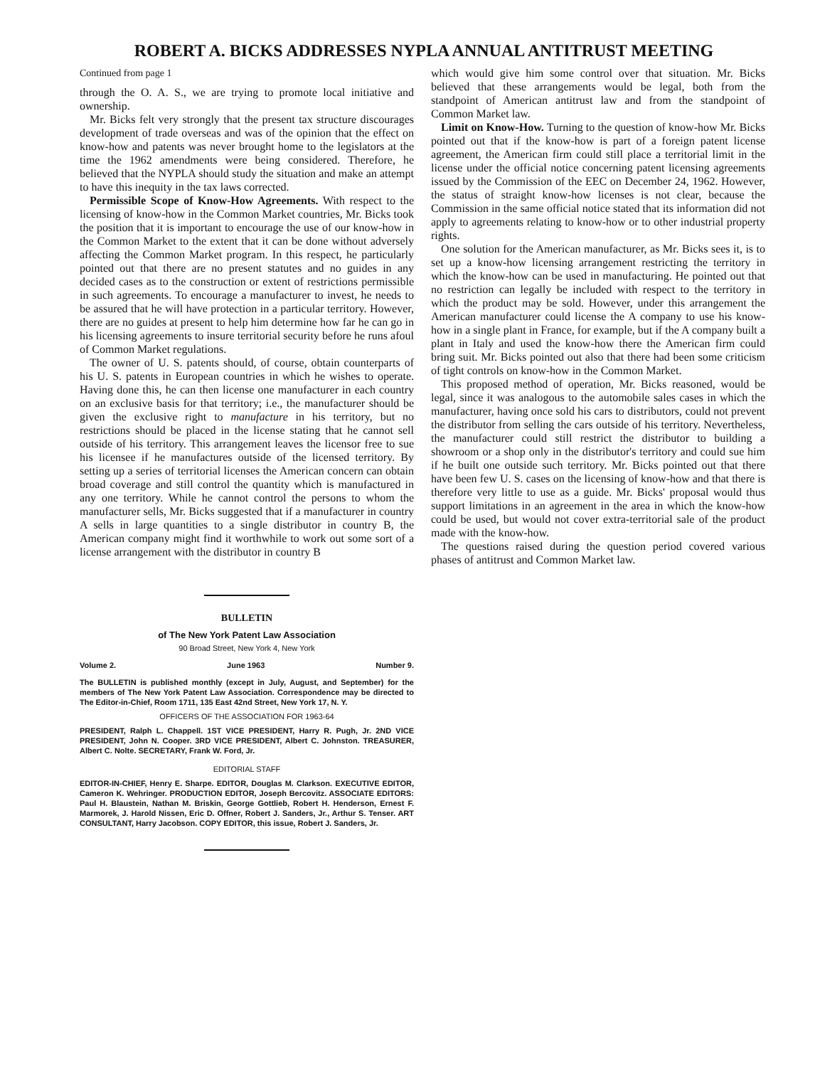ROBERT A. BICKS ADDRESSES NYPLA ANNUAL ANTITRUST MEETING
Continued from page 1
through the O. A. S., we are trying to promote local initiative and ownership.
Mr. Bicks felt very strongly that the present tax structure discourages development of trade overseas and was of the opinion that the effect on know-how and patents was never brought home to the legislators at the time the 1962 amendments were being considered. Therefore, he believed that the NYPLA should study the situation and make an attempt to have this inequity in the tax laws corrected.
Permissible Scope of Know-How Agreements. With respect to the licensing of know-how in the Common Market countries, Mr. Bicks took the position that it is important to encourage the use of our know-how in the Common Market to the extent that it can be done without adversely affecting the Common Market program. In this respect, he particularly pointed out that there are no present statutes and no guides in any decided cases as to the construction or extent of restrictions permissible in such agreements. To encourage a manufacturer to invest, he needs to be assured that he will have protection in a particular territory. However, there are no guides at present to help him determine how far he can go in his licensing agreements to insure territorial security before he runs afoul of Common Market regulations.
The owner of U. S. patents should, of course, obtain counterparts of his U. S. patents in European countries in which he wishes to operate. Having done this, he can then license one manufacturer in each country on an exclusive basis for that territory; i.e., the manufacturer should be given the exclusive right to manufacture in his territory, but no restrictions should be placed in the license stating that he cannot sell outside of his territory. This arrangement leaves the licensor free to sue his licensee if he manufactures outside of the licensed territory. By setting up a series of territorial licenses the American concern can obtain broad coverage and still control the quantity which is manufactured in any one territory. While he cannot control the persons to whom the manufacturer sells, Mr. Bicks suggested that if a manufacturer in country A sells in large quantities to a single distributor in country B, the American company might find it worthwhile to work out some sort of a license arrangement with the distributor in country B
which would give him some control over that situation. Mr. Bicks believed that these arrangements would be legal, both from the standpoint of American antitrust law and from the standpoint of Common Market law.
Limit on Know-How. Turning to the question of know-how Mr. Bicks pointed out that if the know-how is part of a foreign patent license agreement, the American firm could still place a territorial limit in the license under the official notice concerning patent licensing agreements issued by the Commission of the EEC on December 24, 1962. However, the status of straight know-how licenses is not clear, because the Commission in the same official notice stated that its information did not apply to agreements relating to know-how or to other industrial property rights.
One solution for the American manufacturer, as Mr. Bicks sees it, is to set up a know-how licensing arrangement restricting the territory in which the know-how can be used in manufacturing. He pointed out that no restriction can legally be included with respect to the territory in which the product may be sold. However, under this arrangement the American manufacturer could license the A company to use his know-how in a single plant in France, for example, but if the A company built a plant in Italy and used the know-how there the American firm could bring suit. Mr. Bicks pointed out also that there had been some criticism of tight controls on know-how in the Common Market.
This proposed method of operation, Mr. Bicks reasoned, would be legal, since it was analogous to the automobile sales cases in which the manufacturer, having once sold his cars to distributors, could not prevent the distributor from selling the cars outside of his territory. Nevertheless, the manufacturer could still restrict the distributor to building a showroom or a shop only in the distributor's territory and could sue him if he built one outside such territory. Mr. Bicks pointed out that there have been few U. S. cases on the licensing of know-how and that there is therefore very little to use as a guide. Mr. Bicks' proposal would thus support limitations in an agreement in the area in which the know-how could be used, but would not cover extra-territorial sale of the product made with the know-how.
The questions raised during the question period covered various phases of antitrust and Common Market law.
BULLETIN
of The New York Patent Law Association
90 Broad Street, New York 4, New York
Volume 2. June 1963 Number 9.
The BULLETIN is published monthly (except in July, August, and September) for the members of The New York Patent Law Association. Correspondence may be directed to The Editor-in-Chief, Room 1711, 135 East 42nd Street, New York 17, N. Y.
OFFICERS OF THE ASSOCIATION FOR 1963-64
PRESIDENT, Ralph L. Chappell. 1ST VICE PRESIDENT, Harry R. Pugh, Jr. 2ND VICE PRESIDENT, John N. Cooper. 3RD VICE PRESIDENT, Albert C. Johnston. TREASURER, Albert C. Nolte. SECRETARY, Frank W. Ford, Jr.
EDITORIAL STAFF
EDITOR-IN-CHIEF, Henry E. Sharpe. EDITOR, Douglas M. Clarkson. EXECUTIVE EDITOR, Cameron K. Wehringer. PRODUCTION EDITOR, Joseph Bercovitz. ASSOCIATE EDITORS: Paul H. Blaustein, Nathan M. Briskin, George Gottlieb, Robert H. Henderson, Ernest F. Marmorek, J. Harold Nissen, Eric D. Offner, Robert J. Sanders, Jr., Arthur S. Tenser. ART CONSULTANT, Harry Jacobson. COPY EDITOR, this issue, Robert J. Sanders, Jr.